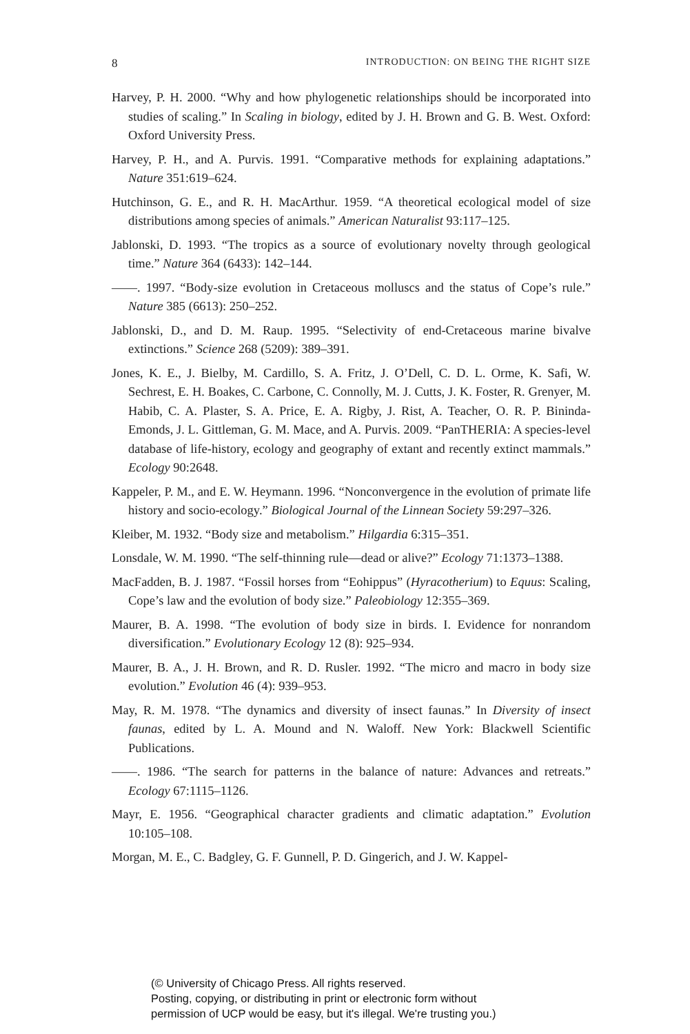8 INTRODUCTION: ON BEING THE RIGHT SIZE
Harvey, P. H. 2000. “Why and how phylogenetic relationships should be incorporated into studies of scaling.” In Scaling in biology, edited by J. H. Brown and G. B. West. Oxford: Oxford University Press.
Harvey, P. H., and A. Purvis. 1991. “Comparative methods for explaining adaptations.” Nature 351:619–624.
Hutchinson, G. E., and R. H. MacArthur. 1959. “A theoretical ecological model of size distributions among species of animals.” American Naturalist 93:117–125.
Jablonski, D. 1993. “The tropics as a source of evolutionary novelty through geological time.” Nature 364 (6433): 142–144.
——. 1997. “Body-size evolution in Cretaceous molluscs and the status of Cope’s rule.” Nature 385 (6613): 250–252.
Jablonski, D., and D. M. Raup. 1995. “Selectivity of end-Cretaceous marine bivalve extinctions.” Science 268 (5209): 389–391.
Jones, K. E., J. Bielby, M. Cardillo, S. A. Fritz, J. O’Dell, C. D. L. Orme, K. Safi, W. Sechrest, E. H. Boakes, C. Carbone, C. Connolly, M. J. Cutts, J. K. Foster, R. Grenyer, M. Habib, C. A. Plaster, S. A. Price, E. A. Rigby, J. Rist, A. Teacher, O. R. P. Bininda-Emonds, J. L. Gittleman, G. M. Mace, and A. Purvis. 2009. “PanTHERIA: A species-level database of life-history, ecology and geography of extant and recently extinct mammals.” Ecology 90:2648.
Kappeler, P. M., and E. W. Heymann. 1996. “Nonconvergence in the evolution of primate life history and socio-ecology.” Biological Journal of the Linnean Society 59:297–326.
Kleiber, M. 1932. “Body size and metabolism.” Hilgardia 6:315–351.
Lonsdale, W. M. 1990. “The self-thinning rule—dead or alive?” Ecology 71:1373–1388.
MacFadden, B. J. 1987. “Fossil horses from “Eohippus” (Hyracotherium) to Equus: Scaling, Cope’s law and the evolution of body size.” Paleobiology 12:355–369.
Maurer, B. A. 1998. “The evolution of body size in birds. I. Evidence for nonrandom diversification.” Evolutionary Ecology 12 (8): 925–934.
Maurer, B. A., J. H. Brown, and R. D. Rusler. 1992. “The micro and macro in body size evolution.” Evolution 46 (4): 939–953.
May, R. M. 1978. “The dynamics and diversity of insect faunas.” In Diversity of insect faunas, edited by L. A. Mound and N. Waloff. New York: Blackwell Scientific Publications.
——. 1986. “The search for patterns in the balance of nature: Advances and retreats.” Ecology 67:1115–1126.
Mayr, E. 1956. “Geographical character gradients and climatic adaptation.” Evolution 10:105–108.
Morgan, M. E., C. Badgley, G. F. Gunnell, P. D. Gingerich, and J. W. Kappel-
(© University of Chicago Press. All rights reserved.
Posting, copying, or distributing in print or electronic form without
permission of UCP would be easy, but it's illegal. We're trusting you.)